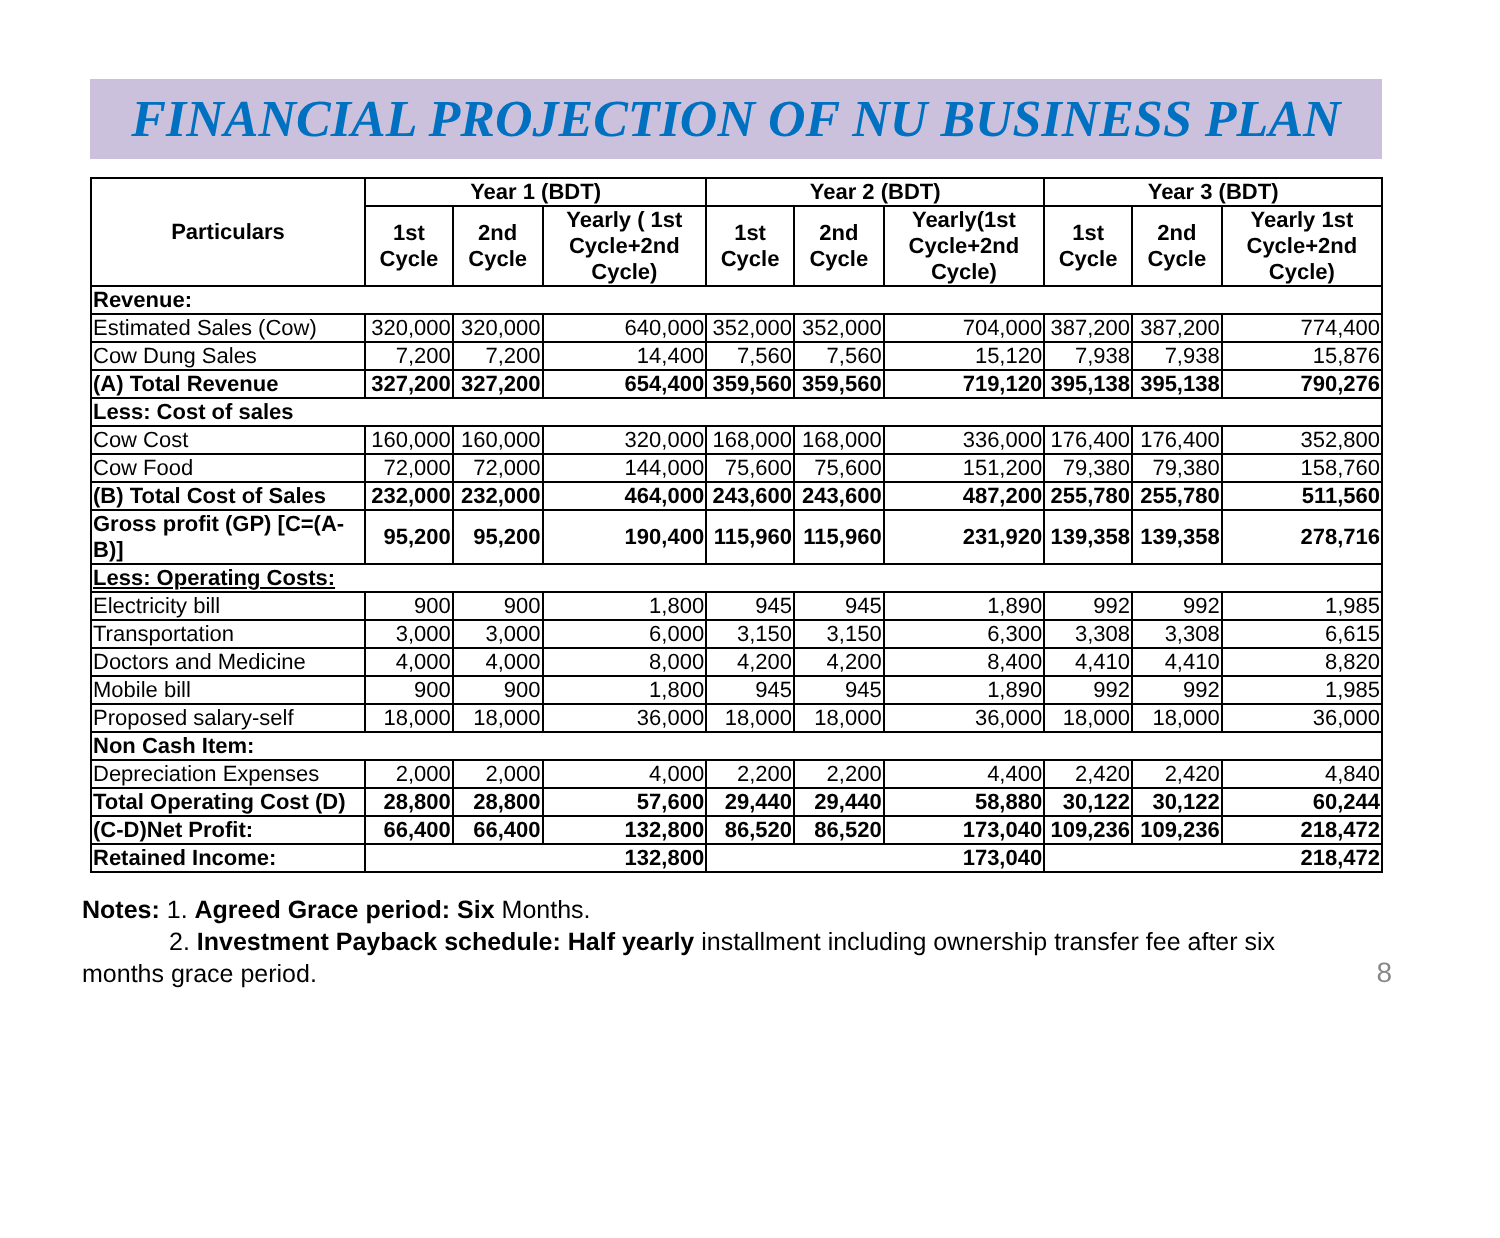FINANCIAL PROJECTION OF NU BUSINESS PLAN
| Particulars | Year 1 (BDT) | | | Year 2 (BDT) | | | Year 3 (BDT) | | |
| --- | --- | --- | --- | --- | --- | --- | --- | --- | --- |
| | 1st Cycle | 2nd Cycle | Yearly ( 1st Cycle+2nd Cycle) | 1st Cycle | 2nd Cycle | Yearly(1st Cycle+2nd Cycle) | 1st Cycle | 2nd Cycle | Yearly 1st Cycle+2nd Cycle) |
| Revenue: | | | | | | | | | |
| Estimated Sales (Cow) | 320,000 | 320,000 | 640,000 | 352,000 | 352,000 | 704,000 | 387,200 | 387,200 | 774,400 |
| Cow Dung Sales | 7,200 | 7,200 | 14,400 | 7,560 | 7,560 | 15,120 | 7,938 | 7,938 | 15,876 |
| (A) Total Revenue | 327,200 | 327,200 | 654,400 | 359,560 | 359,560 | 719,120 | 395,138 | 395,138 | 790,276 |
| Less: Cost of sales | | | | | | | | | |
| Cow Cost | 160,000 | 160,000 | 320,000 | 168,000 | 168,000 | 336,000 | 176,400 | 176,400 | 352,800 |
| Cow Food | 72,000 | 72,000 | 144,000 | 75,600 | 75,600 | 151,200 | 79,380 | 79,380 | 158,760 |
| (B) Total Cost of Sales | 232,000 | 232,000 | 464,000 | 243,600 | 243,600 | 487,200 | 255,780 | 255,780 | 511,560 |
| Gross profit (GP) [C=(A-B)] | 95,200 | 95,200 | 190,400 | 115,960 | 115,960 | 231,920 | 139,358 | 139,358 | 278,716 |
| Less: Operating Costs: | | | | | | | | | |
| Electricity bill | 900 | 900 | 1,800 | 945 | 945 | 1,890 | 992 | 992 | 1,985 |
| Transportation | 3,000 | 3,000 | 6,000 | 3,150 | 3,150 | 6,300 | 3,308 | 3,308 | 6,615 |
| Doctors and Medicine | 4,000 | 4,000 | 8,000 | 4,200 | 4,200 | 8,400 | 4,410 | 4,410 | 8,820 |
| Mobile bill | 900 | 900 | 1,800 | 945 | 945 | 1,890 | 992 | 992 | 1,985 |
| Proposed salary-self | 18,000 | 18,000 | 36,000 | 18,000 | 18,000 | 36,000 | 18,000 | 18,000 | 36,000 |
| Non Cash Item: | | | | | | | | | |
| Depreciation Expenses | 2,000 | 2,000 | 4,000 | 2,200 | 2,200 | 4,400 | 2,420 | 2,420 | 4,840 |
| Total Operating Cost (D) | 28,800 | 28,800 | 57,600 | 29,440 | 29,440 | 58,880 | 30,122 | 30,122 | 60,244 |
| (C-D)Net Profit: | 66,400 | 66,400 | 132,800 | 86,520 | 86,520 | 173,040 | 109,236 | 109,236 | 218,472 |
| Retained Income: | 132,800 | | | 173,040 | | | 218,472 | | |
Notes: 1. Agreed Grace period: Six Months.
2. Investment Payback schedule: Half yearly installment including ownership transfer fee after six
months grace period.
8